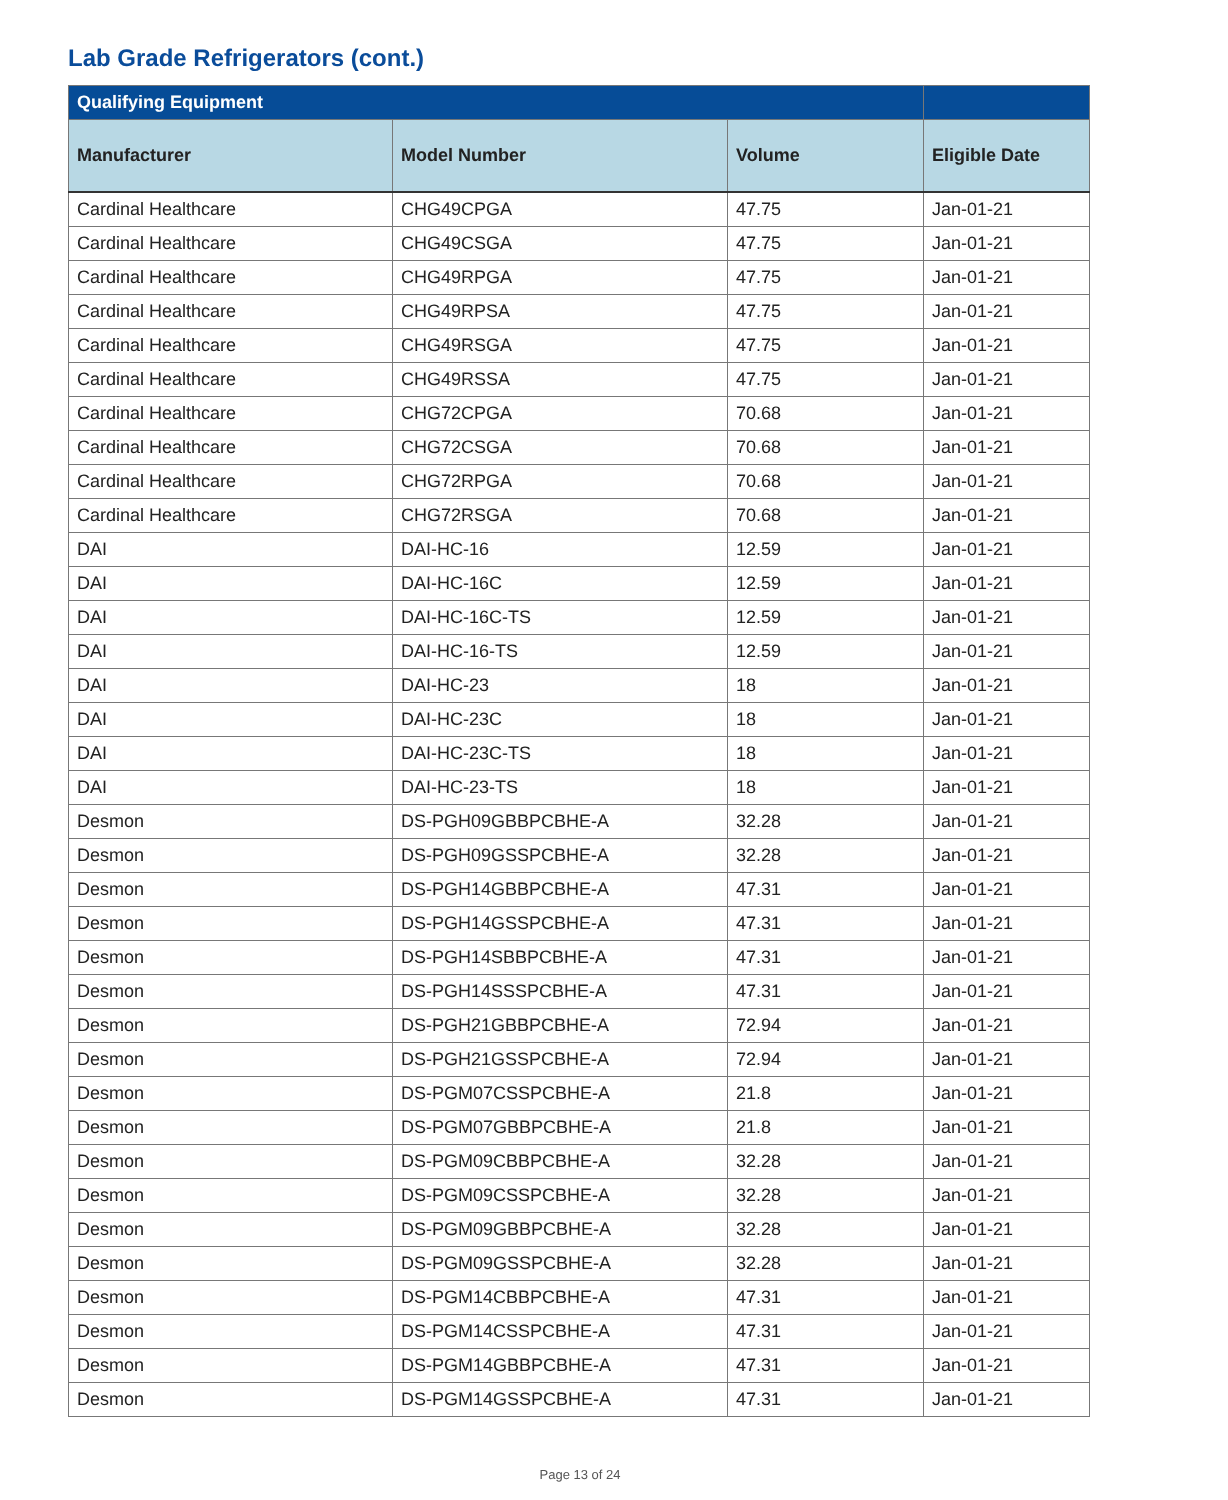Lab Grade Refrigerators (cont.)
| Qualifying Equipment | | | |
| --- | --- | --- | --- |
| Manufacturer | Model Number | Volume | Eligible Date |
| Cardinal Healthcare | CHG49CPGA | 47.75 | Jan-01-21 |
| Cardinal Healthcare | CHG49CSGA | 47.75 | Jan-01-21 |
| Cardinal Healthcare | CHG49RPGA | 47.75 | Jan-01-21 |
| Cardinal Healthcare | CHG49RPSA | 47.75 | Jan-01-21 |
| Cardinal Healthcare | CHG49RSGA | 47.75 | Jan-01-21 |
| Cardinal Healthcare | CHG49RSSA | 47.75 | Jan-01-21 |
| Cardinal Healthcare | CHG72CPGA | 70.68 | Jan-01-21 |
| Cardinal Healthcare | CHG72CSGA | 70.68 | Jan-01-21 |
| Cardinal Healthcare | CHG72RPGA | 70.68 | Jan-01-21 |
| Cardinal Healthcare | CHG72RSGA | 70.68 | Jan-01-21 |
| DAI | DAI-HC-16 | 12.59 | Jan-01-21 |
| DAI | DAI-HC-16C | 12.59 | Jan-01-21 |
| DAI | DAI-HC-16C-TS | 12.59 | Jan-01-21 |
| DAI | DAI-HC-16-TS | 12.59 | Jan-01-21 |
| DAI | DAI-HC-23 | 18 | Jan-01-21 |
| DAI | DAI-HC-23C | 18 | Jan-01-21 |
| DAI | DAI-HC-23C-TS | 18 | Jan-01-21 |
| DAI | DAI-HC-23-TS | 18 | Jan-01-21 |
| Desmon | DS-PGH09GBBPCBHE-A | 32.28 | Jan-01-21 |
| Desmon | DS-PGH09GSSPCBHE-A | 32.28 | Jan-01-21 |
| Desmon | DS-PGH14GBBPCBHE-A | 47.31 | Jan-01-21 |
| Desmon | DS-PGH14GSSPCBHE-A | 47.31 | Jan-01-21 |
| Desmon | DS-PGH14SBBPCBHE-A | 47.31 | Jan-01-21 |
| Desmon | DS-PGH14SSSPCBHE-A | 47.31 | Jan-01-21 |
| Desmon | DS-PGH21GBBPCBHE-A | 72.94 | Jan-01-21 |
| Desmon | DS-PGH21GSSPCBHE-A | 72.94 | Jan-01-21 |
| Desmon | DS-PGM07CSSPCBHE-A | 21.8 | Jan-01-21 |
| Desmon | DS-PGM07GBBPCBHE-A | 21.8 | Jan-01-21 |
| Desmon | DS-PGM09CBBPCBHE-A | 32.28 | Jan-01-21 |
| Desmon | DS-PGM09CSSPCBHE-A | 32.28 | Jan-01-21 |
| Desmon | DS-PGM09GBBPCBHE-A | 32.28 | Jan-01-21 |
| Desmon | DS-PGM09GSSPCBHE-A | 32.28 | Jan-01-21 |
| Desmon | DS-PGM14CBBPCBHE-A | 47.31 | Jan-01-21 |
| Desmon | DS-PGM14CSSPCBHE-A | 47.31 | Jan-01-21 |
| Desmon | DS-PGM14GBBPCBHE-A | 47.31 | Jan-01-21 |
| Desmon | DS-PGM14GSSPCBHE-A | 47.31 | Jan-01-21 |
Page 13 of 24